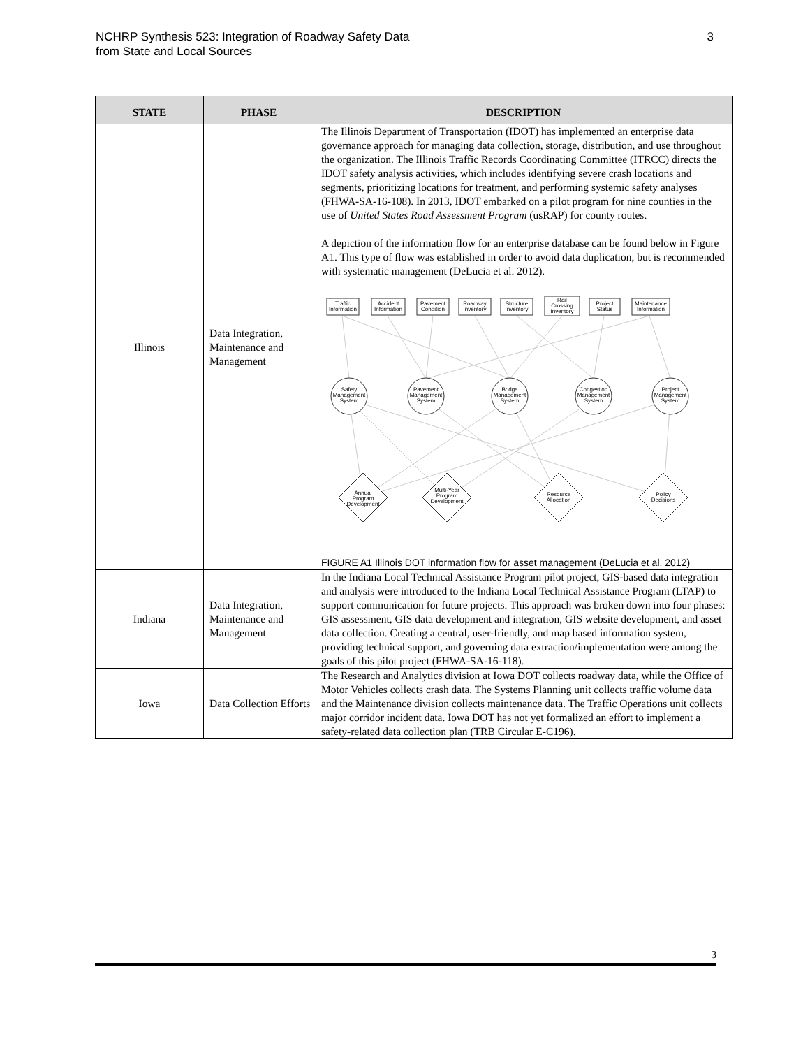NCHRP Synthesis 523: Integration of Roadway Safety Data
from State and Local Sources
3
| STATE | PHASE | DESCRIPTION |
| --- | --- | --- |
| Illinois | Data Integration, Maintenance and Management | The Illinois Department of Transportation (IDOT) has implemented an enterprise data governance approach for managing data collection, storage, distribution, and use throughout the organization. The Illinois Traffic Records Coordinating Committee (ITRCC) directs the IDOT safety analysis activities, which includes identifying severe crash locations and segments, prioritizing locations for treatment, and performing systemic safety analyses (FHWA-SA-16-108). In 2013, IDOT embarked on a pilot program for nine counties in the use of United States Road Assessment Program (usRAP) for county routes. A depiction of the information flow for an enterprise database can be found below in Figure A1. This type of flow was established in order to avoid data duplication, but is recommended with systematic management (DeLucia et al. 2012). Traffic Information Accident Information Pavement Condition Roadway Inventory Structure Inventory Rail Crossing Inventory Project Status Maintenance Information Safety Management System Pavement Management System Bridge Management System Congestion Management System Project Management System Annual Program Development Multi-Year Program Development Resource Allocation Policy Decisions FIGURE A1 Illinois DOT information flow for asset management (DeLucia et al. 2012) |
| Indiana | Data Integration, Maintenance and Management | In the Indiana Local Technical Assistance Program pilot project, GIS-based data integration and analysis were introduced to the Indiana Local Technical Assistance Program (LTAP) to support communication for future projects. This approach was broken down into four phases: GIS assessment, GIS data development and integration, GIS website development, and asset data collection. Creating a central, user-friendly, and map based information system, providing technical support, and governing data extraction/implementation were among the goals of this pilot project (FHWA-SA-16-118). |
| Iowa | Data Collection Efforts | The Research and Analytics division at Iowa DOT collects roadway data, while the Office of Motor Vehicles collects crash data. The Systems Planning unit collects traffic volume data and the Maintenance division collects maintenance data. The Traffic Operations unit collects major corridor incident data. Iowa DOT has not yet formalized an effort to implement a safety-related data collection plan (TRB Circular E-C196). |
3